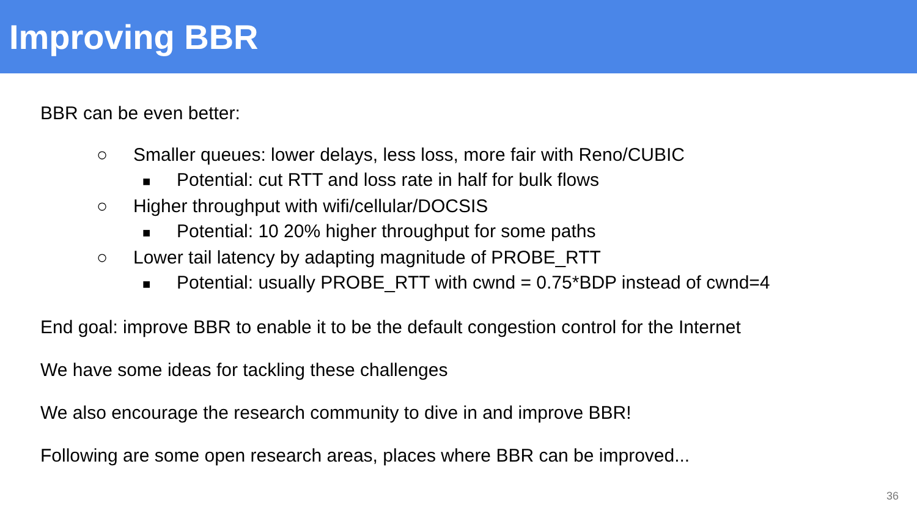Improving BBR
BBR can be even better:
○ Smaller queues: lower delays, less loss, more fair with Reno/CUBIC
■ Potential: cut RTT and loss rate in half for bulk flows
○ Higher throughput with wifi/cellular/DOCSIS
■ Potential: 10 20% higher throughput for some paths
○ Lower tail latency by adapting magnitude of PROBE_RTT
■ Potential: usually PROBE_RTT with cwnd = 0.75*BDP instead of cwnd=4
End goal: improve BBR to enable it to be the default congestion control for the Internet
We have some ideas for tackling these challenges
We also encourage the research community to dive in and improve BBR!
Following are some open research areas, places where BBR can be improved...
36